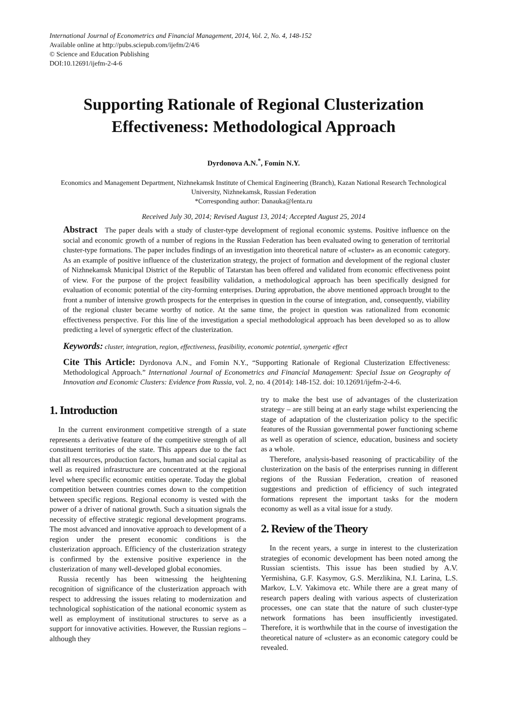International Journal of Econometrics and Financial Management, 2014, Vol. 2, No. 4, 148-152
Available online at http://pubs.sciepub.com/ijefm/2/4/6
© Science and Education Publishing
DOI:10.12691/ijefm-2-4-6
Supporting Rationale of Regional Clusterization Effectiveness: Methodological Approach
Dyrdonova A.N.<sup>*</sup>, Fomin N.Y.
Economics and Management Department, Nizhnekamsk Institute of Chemical Engineering (Branch), Kazan National Research Technological University, Nizhnekamsk, Russian Federation
*Corresponding author: Danauka@lenta.ru
Received July 30, 2014; Revised August 13, 2014; Accepted August 25, 2014
Abstract The paper deals with a study of cluster-type development of regional economic systems. Positive influence on the social and economic growth of a number of regions in the Russian Federation has been evaluated owing to generation of territorial cluster-type formations. The paper includes findings of an investigation into theoretical nature of «cluster» as an economic category. As an example of positive influence of the clusterization strategy, the project of formation and development of the regional cluster of Nizhnekamsk Municipal District of the Republic of Tatarstan has been offered and validated from economic effectiveness point of view. For the purpose of the project feasibility validation, a methodological approach has been specifically designed for evaluation of economic potential of the city-forming enterprises. During approbation, the above mentioned approach brought to the front a number of intensive growth prospects for the enterprises in question in the course of integration, and, consequently, viability of the regional cluster became worthy of notice. At the same time, the project in question was rationalized from economic effectiveness perspective. For this line of the investigation a special methodological approach has been developed so as to allow predicting a level of synergetic effect of the clusterization.
Keywords: cluster, integration, region, effectiveness, feasibility, economic potential, synergetic effect
Cite This Article: Dyrdonova A.N., and Fomin N.Y., “Supporting Rationale of Regional Clusterization Effectiveness: Methodological Approach.” International Journal of Econometrics and Financial Management: Special Issue on Geography of Innovation and Economic Clusters: Evidence from Russia, vol. 2, no. 4 (2014): 148-152. doi: 10.12691/ijefm-2-4-6.
1. Introduction
In the current environment competitive strength of a state represents a derivative feature of the competitive strength of all constituent territories of the state. This appears due to the fact that all resources, production factors, human and social capital as well as required infrastructure are concentrated at the regional level where specific economic entities operate. Today the global competition between countries comes down to the competition between specific regions. Regional economy is vested with the power of a driver of national growth. Such a situation signals the necessity of effective strategic regional development programs. The most advanced and innovative approach to development of a region under the present economic conditions is the clusterization approach. Efficiency of the clusterization strategy is confirmed by the extensive positive experience in the clusterization of many well-developed global economies.
Russia recently has been witnessing the heightening recognition of significance of the clusterization approach with respect to addressing the issues relating to modernization and technological sophistication of the national economic system as well as employment of institutional structures to serve as a support for innovative activities. However, the Russian regions – although they
try to make the best use of advantages of the clusterization strategy – are still being at an early stage whilst experiencing the stage of adaptation of the clusterization policy to the specific features of the Russian governmental power functioning scheme as well as operation of science, education, business and society as a whole.
Therefore, analysis-based reasoning of practicability of the clusterization on the basis of the enterprises running in different regions of the Russian Federation, creation of reasoned suggestions and prediction of efficiency of such integrated formations represent the important tasks for the modern economy as well as a vital issue for a study.
2. Review of the Theory
In the recent years, a surge in interest to the clusterization strategies of economic development has been noted among the Russian scientists. This issue has been studied by A.V. Yermishina, G.F. Kasymov, G.S. Merzlikina, N.I. Larina, L.S. Markov, L.V. Yakimova etc. While there are a great many of research papers dealing with various aspects of clusterization processes, one can state that the nature of such cluster-type network formations has been insufficiently investigated. Therefore, it is worthwhile that in the course of investigation the theoretical nature of «cluster» as an economic category could be revealed.